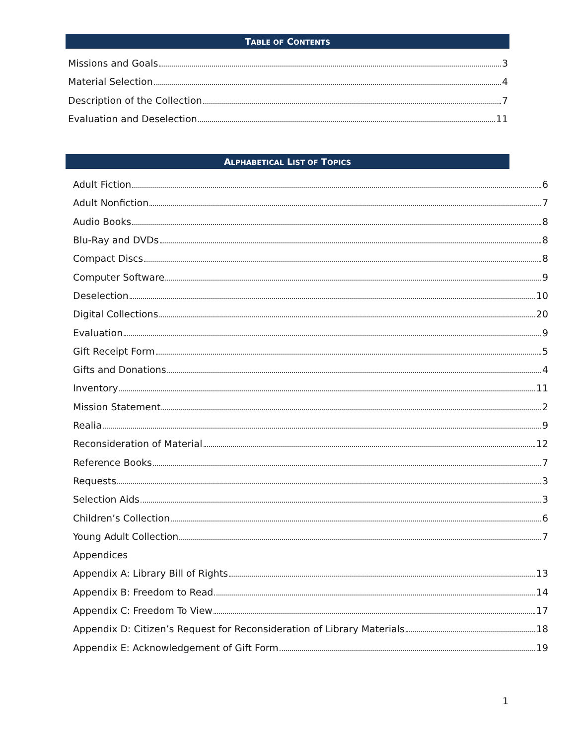TABLE OF CONTENTS
Missions and Goals 3
Material Selection 4
Description of the Collection 7
Evaluation and Deselection 11
ALPHABETICAL LIST OF TOPICS
Adult Fiction 6
Adult Nonfiction 7
Audio Books 8
Blu-Ray and DVDs 8
Compact Discs 8
Computer Software 9
Deselection 10
Digital Collections 20
Evaluation 9
Gift Receipt Form 5
Gifts and Donations 4
Inventory 11
Mission Statement 2
Realia 9
Reconsideration of Material 12
Reference Books 7
Requests 3
Selection Aids 3
Children’s Collection 6
Young Adult Collection 7
Appendices
Appendix A: Library Bill of Rights 13
Appendix B: Freedom to Read 14
Appendix C: Freedom To View 17
Appendix D: Citizen’s Request for Reconsideration of Library Materials 18
Appendix E: Acknowledgement of Gift Form 19
1